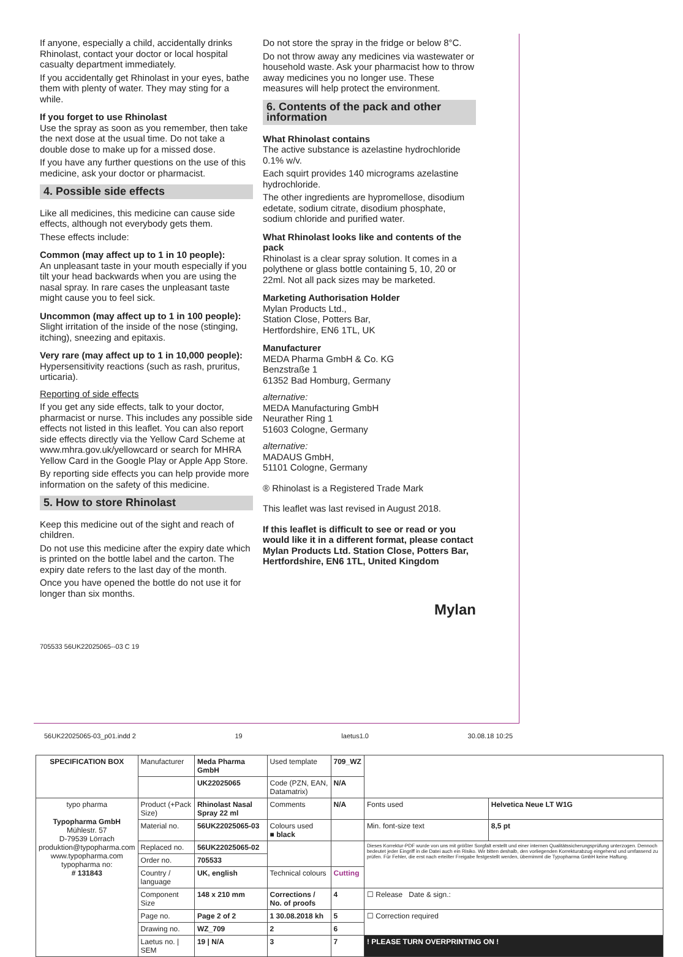If anyone, especially a child, accidentally drinks Rhinolast, contact your doctor or local hospital casualty department immediately.
If you accidentally get Rhinolast in your eyes, bathe them with plenty of water. They may sting for a while.
If you forget to use Rhinolast
Use the spray as soon as you remember, then take the next dose at the usual time. Do not take a double dose to make up for a missed dose.
If you have any further questions on the use of this medicine, ask your doctor or pharmacist.
4. Possible side effects
Like all medicines, this medicine can cause side effects, although not everybody gets them.
These effects include:
Common (may affect up to 1 in 10 people):
An unpleasant taste in your mouth especially if you tilt your head backwards when you are using the nasal spray. In rare cases the unpleasant taste might cause you to feel sick.
Uncommon (may affect up to 1 in 100 people):
Slight irritation of the inside of the nose (stinging, itching), sneezing and epitaxis.
Very rare (may affect up to 1 in 10,000 people):
Hypersensitivity reactions (such as rash, pruritus, urticaria).
Reporting of side effects
If you get any side effects, talk to your doctor, pharmacist or nurse. This includes any possible side effects not listed in this leaflet. You can also report side effects directly via the Yellow Card Scheme at www.mhra.gov.uk/yellowcard or search for MHRA Yellow Card in the Google Play or Apple App Store.
By reporting side effects you can help provide more information on the safety of this medicine.
5. How to store Rhinolast
Keep this medicine out of the sight and reach of children.
Do not use this medicine after the expiry date which is printed on the bottle label and the carton. The expiry date refers to the last day of the month.
Once you have opened the bottle do not use it for longer than six months.
Do not store the spray in the fridge or below 8°C.
Do not throw away any medicines via wastewater or household waste. Ask your pharmacist how to throw away medicines you no longer use. These measures will help protect the environment.
6. Contents of the pack and other information
What Rhinolast contains
The active substance is azelastine hydrochloride 0.1% w/v.
Each squirt provides 140 micrograms azelastine hydrochloride.
The other ingredients are hypromellose, disodium edetate, sodium citrate, disodium phosphate, sodium chloride and purified water.
What Rhinolast looks like and contents of the pack
Rhinolast is a clear spray solution. It comes in a polythene or glass bottle containing 5, 10, 20 or 22ml. Not all pack sizes may be marketed.
Marketing Authorisation Holder
Mylan Products Ltd.,
Station Close, Potters Bar,
Hertfordshire, EN6 1TL, UK
Manufacturer
MEDA Pharma GmbH & Co. KG
Benzstraße 1
61352 Bad Homburg, Germany
alternative:
MEDA Manufacturing GmbH
Neurather Ring 1
51603 Cologne, Germany
alternative:
MADAUS GmbH,
51101 Cologne, Germany
® Rhinolast is a Registered Trade Mark
This leaflet was last revised in August 2018.
If this leaflet is difficult to see or read or you would like it in a different format, please contact Mylan Products Ltd. Station Close, Potters Bar, Hertfordshire, EN6 1TL, United Kingdom
Mylan
705533 56UK22025065--03 C 19
56UK22025065-03_p01.indd 2 19 laetus1.0 30.08.18 10:25
| SPECIFICATION BOX | Manufacturer | Meda Pharma GmbH | Used template | 709_WZ | | |
| | | UK22025065 | Code (PZN, EAN, Datamatrix) | N/A | | |
| typo pharma Typopharma GmbH Mühlestr. 57 D-79539 Lörrach produktion@typopharma.com www.typopharma.com typopharma no: # 131843 | Product (+Pack Size) | Rhinolast Nasal Spray 22 ml | Comments | N/A | Fonts used | Helvetica Neue LT W1G |
| | Material no. | 56UK22025065-03 | Colours used ■ black | | Min. font-size text | 8,5 pt |
| | Replaced no. | 56UK22025065-02 | | | Dieses Korrektur-PDF wurde von uns mit größter Sorgfalt erstellt und einer internen Qualitätssicherungsprüfung unterzogen. Dennoch bedeutet jeder Eingriff in die Datei auch ein Risiko. Wir bitten deshalb, den vorliegenden Korrekturabzug eingehend und umfassend zu prüfen. Für Fehler, die erst nach erteilter Freigabe festgestellt werden, übernimmt die Typopharma GmbH keine Haftung. | |
| | Order no. | 705533 | | | | |
| | Country / language | UK, english | Technical colours | Cutting | | |
| | Component Size | 148 x 210 mm | Corrections / No. of proofs | 4 | ☐ Release Date & sign.: | |
| | Page no. | Page 2 of 2 | 1 30.08.2018 kh | 5 | ☐ Correction required | |
| | Drawing no. | WZ_709 | 2 | 6 | | |
| | Laetus no. / SEM | 19 / N/A | 3 | 7 | ! PLEASE TURN OVERPRINTING ON ! | |